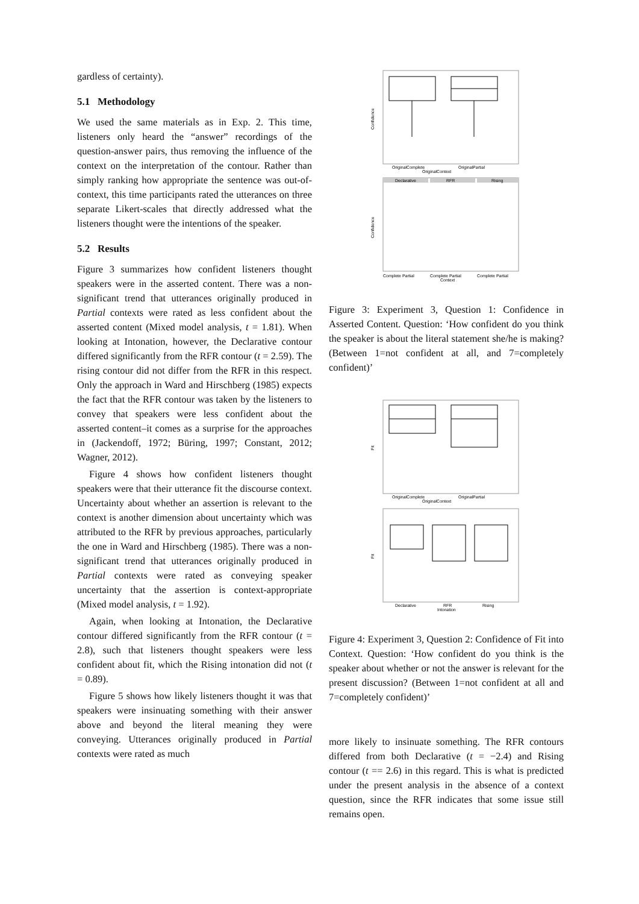gardless of certainty).
5.1 Methodology
We used the same materials as in Exp. 2. This time, listeners only heard the “answer” recordings of the question-answer pairs, thus removing the influence of the context on the interpretation of the contour. Rather than simply ranking how appropriate the sentence was out-of-context, this time participants rated the utterances on three separate Likert-scales that directly addressed what the listeners thought were the intentions of the speaker.
5.2 Results
Figure 3 summarizes how confident listeners thought speakers were in the asserted content. There was a non-significant trend that utterances originally produced in Partial contexts were rated as less confident about the asserted content (Mixed model analysis, t = 1.81). When looking at Intonation, however, the Declarative contour differed significantly from the RFR contour (t = 2.59). The rising contour did not differ from the RFR in this respect. Only the approach in Ward and Hirschberg (1985) expects the fact that the RFR contour was taken by the listeners to convey that speakers were less confident about the asserted content–it comes as a surprise for the approaches in (Jackendoff, 1972; Büring, 1997; Constant, 2012; Wagner, 2012).
Figure 4 shows how confident listeners thought speakers were that their utterance fit the discourse context. Uncertainty about whether an assertion is relevant to the context is another dimension about uncertainty which was attributed to the RFR by previous approaches, particularly the one in Ward and Hirschberg (1985). There was a non-significant trend that utterances originally produced in Partial contexts were rated as conveying speaker uncertainty that the assertion is context-appropriate (Mixed model analysis, t = 1.92).
Again, when looking at Intonation, the Declarative contour differed significantly from the RFR contour (t = 2.8), such that listeners thought speakers were less confident about fit, which the Rising intonation did not (t = 0.89).
Figure 5 shows how likely listeners thought it was that speakers were insinuating something with their answer above and beyond the literal meaning they were conveying. Utterances originally produced in Partial contexts were rated as much
Confidence
OriginalComplete
OriginalPartial
OriginalContext
Declarative
RFR
Rising
Confidence
Complete Partial
Complete Partial
Complete Partial
Context
Figure 3: Experiment 3, Question 1: Confidence in Asserted Content. Question: ‘How confident do you think the speaker is about the literal statement she/he is making? (Between 1=not confident at all, and 7=completely confident)’
Fit
OriginalComplete
OriginalPartial
OriginalContext
Fit
Declarative
RFR
Rising
Intonation
Figure 4: Experiment 3, Question 2: Confidence of Fit into Context. Question: ‘How confident do you think is the speaker about whether or not the answer is relevant for the present discussion? (Between 1=not confident at all and 7=completely confident)’
more likely to insinuate something. The RFR contours differed from both Declarative (t = −2.4) and Rising contour (t == 2.6) in this regard. This is what is predicted under the present analysis in the absence of a context question, since the RFR indicates that some issue still remains open.